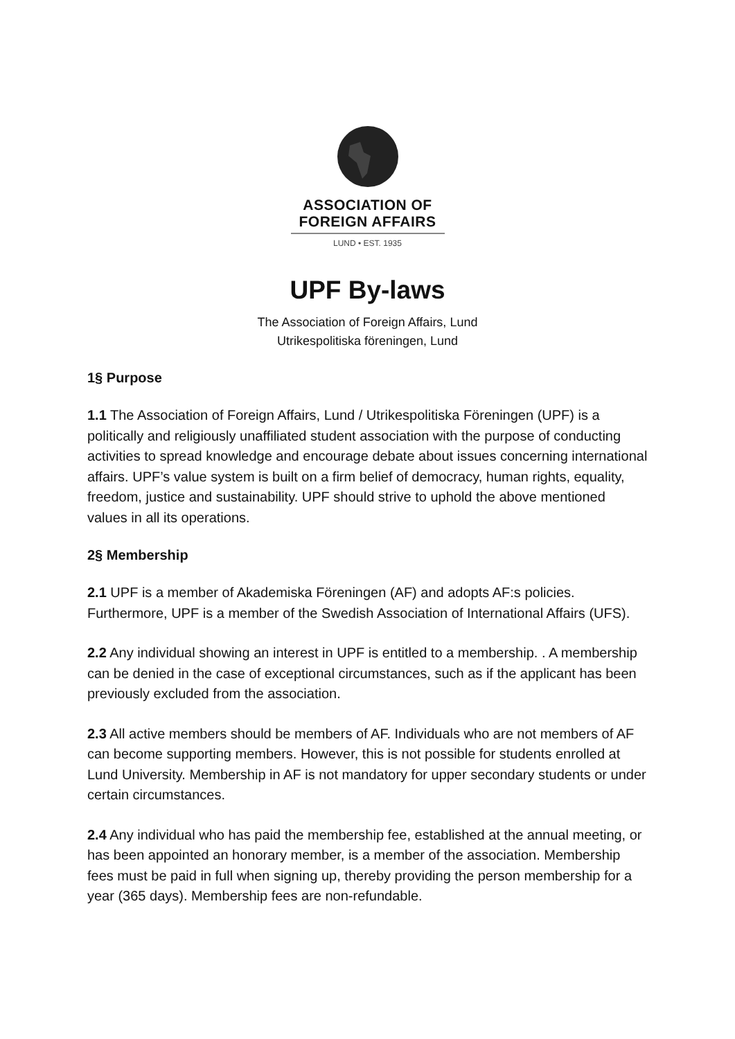ASSOCIATION OF
FOREIGN AFFAIRS
LUND • EST. 1935
UPF By-laws
The Association of Foreign Affairs, Lund
Utrikespolitiska föreningen, Lund
1§ Purpose
1.1 The Association of Foreign Affairs, Lund / Utrikespolitiska Föreningen (UPF) is a politically and religiously unaffiliated student association with the purpose of conducting activities to spread knowledge and encourage debate about issues concerning international affairs. UPF’s value system is built on a firm belief of democracy, human rights, equality, freedom, justice and sustainability. UPF should strive to uphold the above mentioned values in all its operations.
2§ Membership
2.1 UPF is a member of Akademiska Föreningen (AF) and adopts AF:s policies. Furthermore, UPF is a member of the Swedish Association of International Affairs (UFS).
2.2 Any individual showing an interest in UPF is entitled to a membership. . A membership can be denied in the case of exceptional circumstances, such as if the applicant has been previously excluded from the association.
2.3 All active members should be members of AF. Individuals who are not members of AF can become supporting members. However, this is not possible for students enrolled at Lund University. Membership in AF is not mandatory for upper secondary students or under certain circumstances.
2.4 Any individual who has paid the membership fee, established at the annual meeting, or has been appointed an honorary member, is a member of the association. Membership fees must be paid in full when signing up, thereby providing the person membership for a year (365 days). Membership fees are non-refundable.